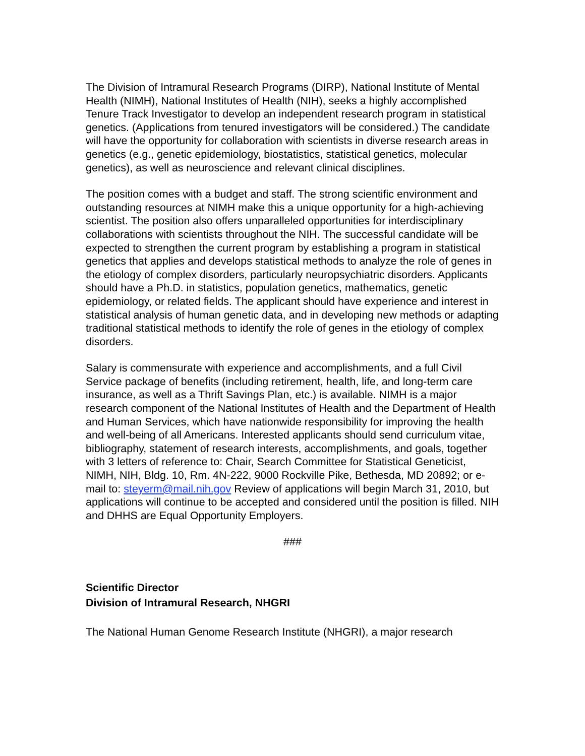The Division of Intramural Research Programs (DIRP), National Institute of Mental Health (NIMH), National Institutes of Health (NIH), seeks a highly accomplished Tenure Track Investigator to develop an independent research program in statistical genetics. (Applications from tenured investigators will be considered.) The candidate will have the opportunity for collaboration with scientists in diverse research areas in genetics (e.g., genetic epidemiology, biostatistics, statistical genetics, molecular genetics), as well as neuroscience and relevant clinical disciplines.
The position comes with a budget and staff. The strong scientific environment and outstanding resources at NIMH make this a unique opportunity for a high-achieving scientist. The position also offers unparalleled opportunities for interdisciplinary collaborations with scientists throughout the NIH. The successful candidate will be expected to strengthen the current program by establishing a program in statistical genetics that applies and develops statistical methods to analyze the role of genes in the etiology of complex disorders, particularly neuropsychiatric disorders. Applicants should have a Ph.D. in statistics, population genetics, mathematics, genetic epidemiology, or related fields. The applicant should have experience and interest in statistical analysis of human genetic data, and in developing new methods or adapting traditional statistical methods to identify the role of genes in the etiology of complex disorders.
Salary is commensurate with experience and accomplishments, and a full Civil Service package of benefits (including retirement, health, life, and long-term care insurance, as well as a Thrift Savings Plan, etc.) is available. NIMH is a major research component of the National Institutes of Health and the Department of Health and Human Services, which have nationwide responsibility for improving the health and well-being of all Americans. Interested applicants should send curriculum vitae, bibliography, statement of research interests, accomplishments, and goals, together with 3 letters of reference to: Chair, Search Committee for Statistical Geneticist, NIMH, NIH, Bldg. 10, Rm. 4N-222, 9000 Rockville Pike, Bethesda, MD 20892; or e-mail to: steyerm@mail.nih.gov Review of applications will begin March 31, 2010, but applications will continue to be accepted and considered until the position is filled. NIH and DHHS are Equal Opportunity Employers.
###
Scientific Director
Division of Intramural Research, NHGRI
The National Human Genome Research Institute (NHGRI), a major research